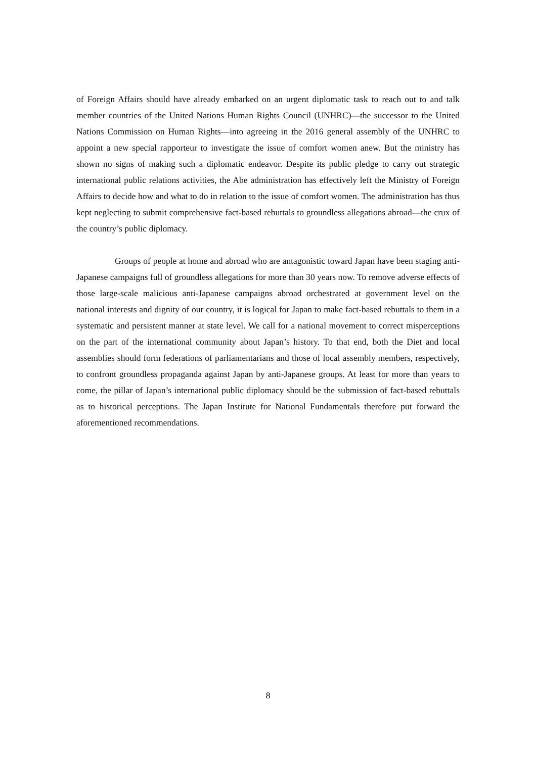of Foreign Affairs should have already embarked on an urgent diplomatic task to reach out to and talk member countries of the United Nations Human Rights Council (UNHRC)—the successor to the United Nations Commission on Human Rights—into agreeing in the 2016 general assembly of the UNHRC to appoint a new special rapporteur to investigate the issue of comfort women anew. But the ministry has shown no signs of making such a diplomatic endeavor. Despite its public pledge to carry out strategic international public relations activities, the Abe administration has effectively left the Ministry of Foreign Affairs to decide how and what to do in relation to the issue of comfort women. The administration has thus kept neglecting to submit comprehensive fact-based rebuttals to groundless allegations abroad—the crux of the country’s public diplomacy.
Groups of people at home and abroad who are antagonistic toward Japan have been staging anti-Japanese campaigns full of groundless allegations for more than 30 years now. To remove adverse effects of those large-scale malicious anti-Japanese campaigns abroad orchestrated at government level on the national interests and dignity of our country, it is logical for Japan to make fact-based rebuttals to them in a systematic and persistent manner at state level. We call for a national movement to correct misperceptions on the part of the international community about Japan’s history. To that end, both the Diet and local assemblies should form federations of parliamentarians and those of local assembly members, respectively, to confront groundless propaganda against Japan by anti-Japanese groups. At least for more than years to come, the pillar of Japan’s international public diplomacy should be the submission of fact-based rebuttals as to historical perceptions. The Japan Institute for National Fundamentals therefore put forward the aforementioned recommendations.
8